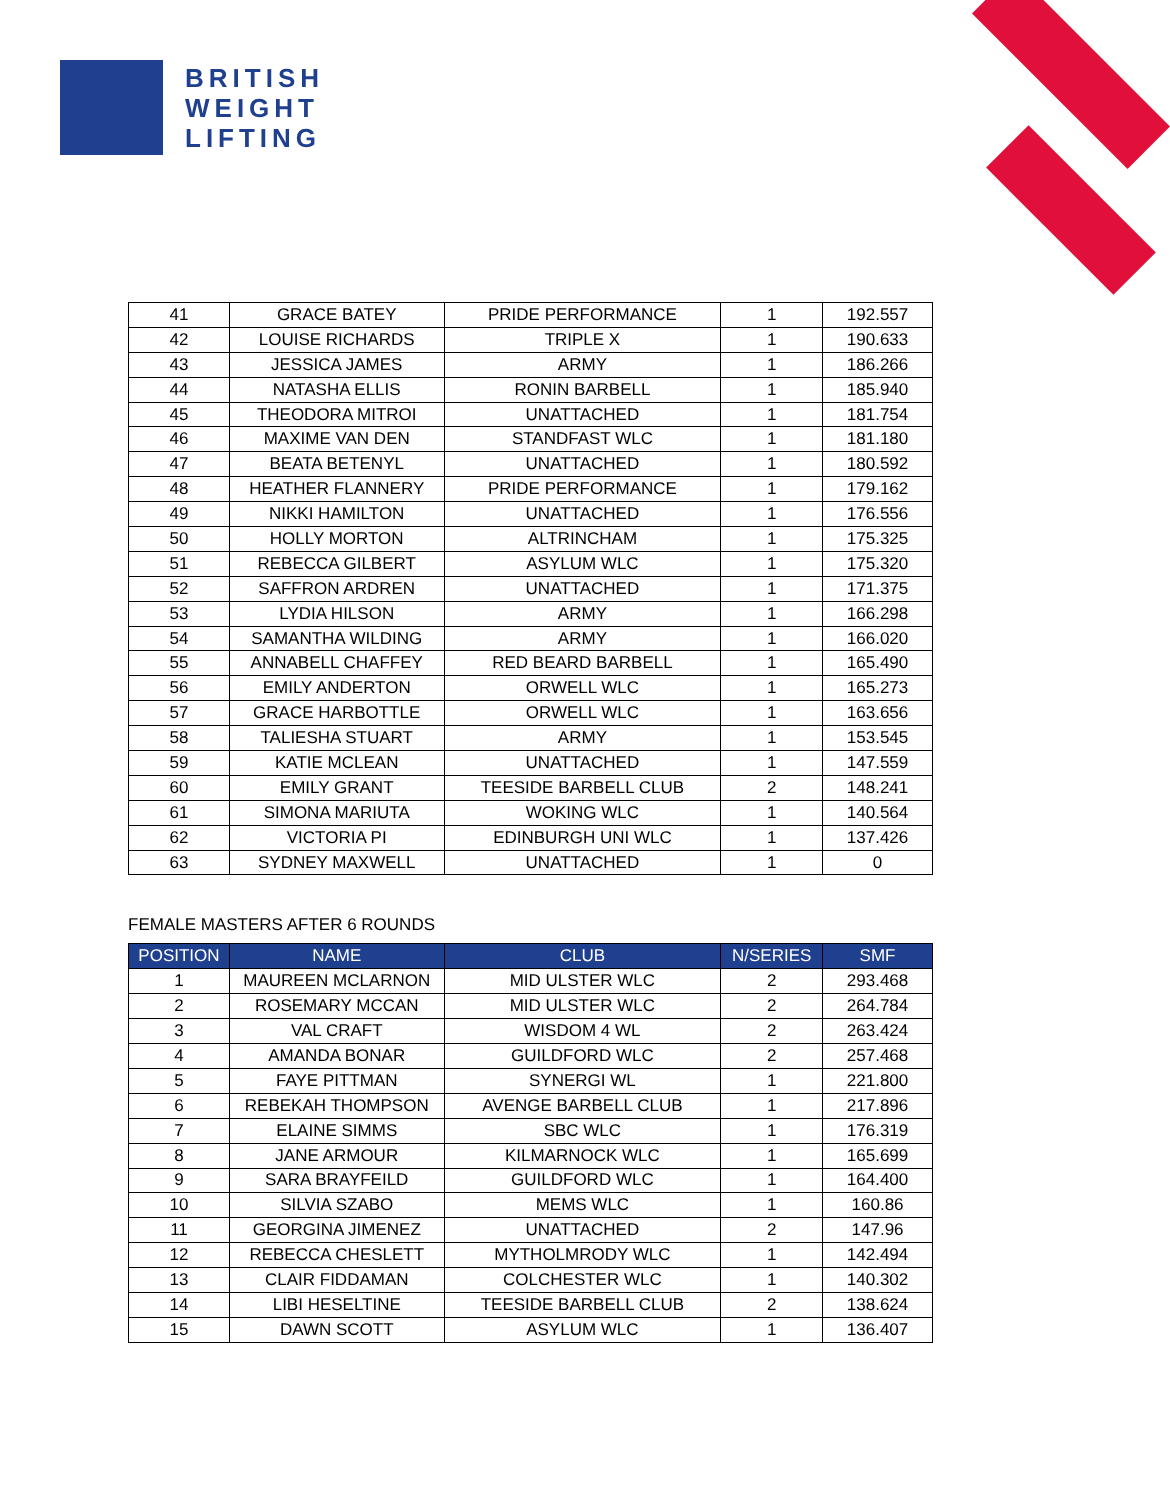BRITISH
WEIGHT
LIFTING
| 41 | GRACE BATEY | PRIDE PERFORMANCE | 1 | 192.557 |
| 42 | LOUISE RICHARDS | TRIPLE X | 1 | 190.633 |
| 43 | JESSICA JAMES | ARMY | 1 | 186.266 |
| 44 | NATASHA ELLIS | RONIN BARBELL | 1 | 185.940 |
| 45 | THEODORA MITROI | UNATTACHED | 1 | 181.754 |
| 46 | MAXIME VAN DEN | STANDFAST WLC | 1 | 181.180 |
| 47 | BEATA BETENYL | UNATTACHED | 1 | 180.592 |
| 48 | HEATHER FLANNERY | PRIDE PERFORMANCE | 1 | 179.162 |
| 49 | NIKKI HAMILTON | UNATTACHED | 1 | 176.556 |
| 50 | HOLLY MORTON | ALTRINCHAM | 1 | 175.325 |
| 51 | REBECCA GILBERT | ASYLUM WLC | 1 | 175.320 |
| 52 | SAFFRON ARDREN | UNATTACHED | 1 | 171.375 |
| 53 | LYDIA HILSON | ARMY | 1 | 166.298 |
| 54 | SAMANTHA WILDING | ARMY | 1 | 166.020 |
| 55 | ANNABELL CHAFFEY | RED BEARD BARBELL | 1 | 165.490 |
| 56 | EMILY ANDERTON | ORWELL WLC | 1 | 165.273 |
| 57 | GRACE HARBOTTLE | ORWELL WLC | 1 | 163.656 |
| 58 | TALIESHA STUART | ARMY | 1 | 153.545 |
| 59 | KATIE MCLEAN | UNATTACHED | 1 | 147.559 |
| 60 | EMILY GRANT | TEESIDE BARBELL CLUB | 2 | 148.241 |
| 61 | SIMONA MARIUTA | WOKING WLC | 1 | 140.564 |
| 62 | VICTORIA PI | EDINBURGH UNI WLC | 1 | 137.426 |
| 63 | SYDNEY MAXWELL | UNATTACHED | 1 | 0 |
FEMALE MASTERS AFTER 6 ROUNDS
| POSITION | NAME | CLUB | N/SERIES | SMF |
| --- | --- | --- | --- | --- |
| 1 | MAUREEN MCLARNON | MID ULSTER WLC | 2 | 293.468 |
| 2 | ROSEMARY MCCAN | MID ULSTER WLC | 2 | 264.784 |
| 3 | VAL CRAFT | WISDOM 4 WL | 2 | 263.424 |
| 4 | AMANDA BONAR | GUILDFORD WLC | 2 | 257.468 |
| 5 | FAYE PITTMAN | SYNERGI WL | 1 | 221.800 |
| 6 | REBEKAH THOMPSON | AVENGE BARBELL CLUB | 1 | 217.896 |
| 7 | ELAINE SIMMS | SBC WLC | 1 | 176.319 |
| 8 | JANE ARMOUR | KILMARNOCK WLC | 1 | 165.699 |
| 9 | SARA BRAYFEILD | GUILDFORD WLC | 1 | 164.400 |
| 10 | SILVIA SZABO | MEMS WLC | 1 | 160.86 |
| 11 | GEORGINA JIMENEZ | UNATTACHED | 2 | 147.96 |
| 12 | REBECCA CHESLETT | MYTHOLMRODY WLC | 1 | 142.494 |
| 13 | CLAIR FIDDAMAN | COLCHESTER WLC | 1 | 140.302 |
| 14 | LIBI HESELTINE | TEESIDE BARBELL CLUB | 2 | 138.624 |
| 15 | DAWN SCOTT | ASYLUM WLC | 1 | 136.407 |